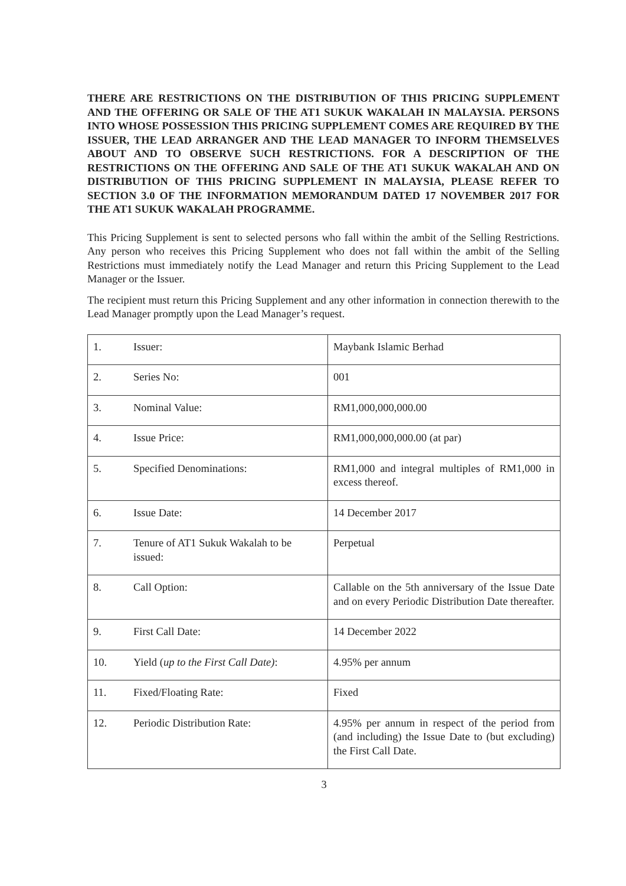THERE ARE RESTRICTIONS ON THE DISTRIBUTION OF THIS PRICING SUPPLEMENT AND THE OFFERING OR SALE OF THE AT1 SUKUK WAKALAH IN MALAYSIA. PERSONS INTO WHOSE POSSESSION THIS PRICING SUPPLEMENT COMES ARE REQUIRED BY THE ISSUER, THE LEAD ARRANGER AND THE LEAD MANAGER TO INFORM THEMSELVES ABOUT AND TO OBSERVE SUCH RESTRICTIONS. FOR A DESCRIPTION OF THE RESTRICTIONS ON THE OFFERING AND SALE OF THE AT1 SUKUK WAKALAH AND ON DISTRIBUTION OF THIS PRICING SUPPLEMENT IN MALAYSIA, PLEASE REFER TO SECTION 3.0 OF THE INFORMATION MEMORANDUM DATED 17 NOVEMBER 2017 FOR THE AT1 SUKUK WAKALAH PROGRAMME.
This Pricing Supplement is sent to selected persons who fall within the ambit of the Selling Restrictions. Any person who receives this Pricing Supplement who does not fall within the ambit of the Selling Restrictions must immediately notify the Lead Manager and return this Pricing Supplement to the Lead Manager or the Issuer.
The recipient must return this Pricing Supplement and any other information in connection therewith to the Lead Manager promptly upon the Lead Manager’s request.
| 1. | Issuer: | Maybank Islamic Berhad |
| 2. | Series No: | 001 |
| 3. | Nominal Value: | RM1,000,000,000.00 |
| 4. | Issue Price: | RM1,000,000,000.00 (at par) |
| 5. | Specified Denominations: | RM1,000 and integral multiples of RM1,000 in excess thereof. |
| 6. | Issue Date: | 14 December 2017 |
| 7. | Tenure of AT1 Sukuk Wakalah to be issued: | Perpetual |
| 8. | Call Option: | Callable on the 5th anniversary of the Issue Date and on every Periodic Distribution Date thereafter. |
| 9. | First Call Date: | 14 December 2022 |
| 10. | Yield ( up to the First Call Date) : | 4.95% per annum |
| 11. | Fixed/Floating Rate: | Fixed |
| 12. | Periodic Distribution Rate: | 4.95% per annum in respect of the period from (and including) the Issue Date to (but excluding) the First Call Date. |
3